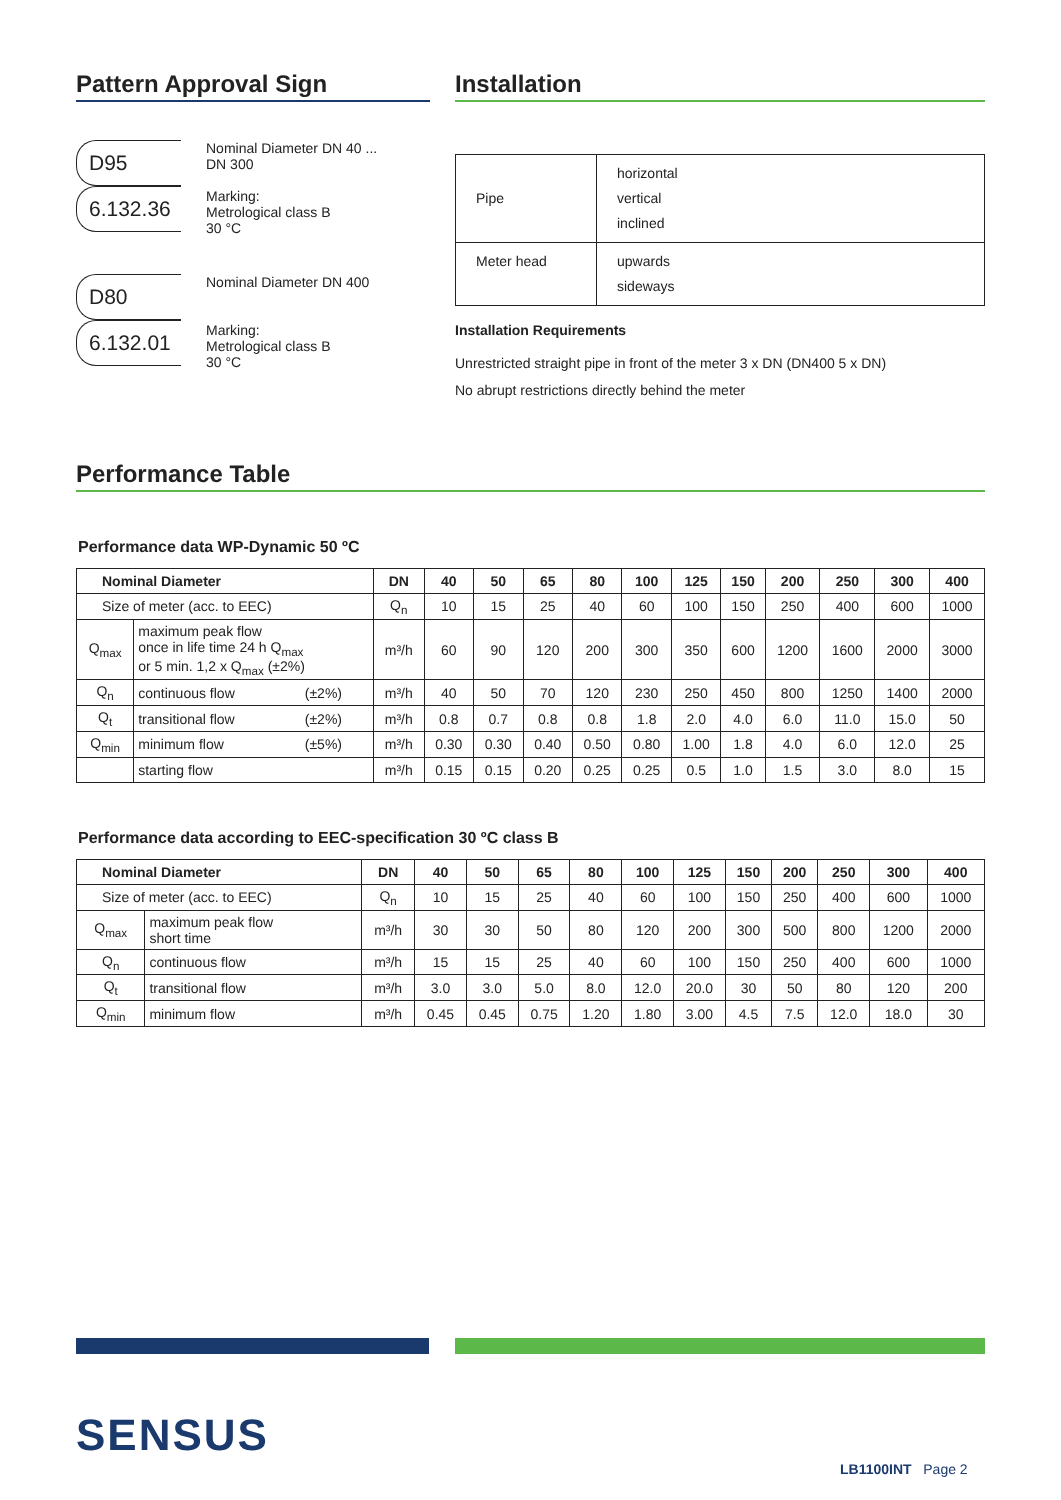Pattern Approval Sign
D95
6.132.36
Nominal Diameter DN 40 ...
DN 300
Marking:
Metrological class B
30 °C
D80
6.132.01
Nominal Diameter DN 400
Marking:
Metrological class B
30 °C
Installation
| Pipe | horizontal vertical inclined |
| Meter head | upwards sideways |
Installation Requirements
Unrestricted straight pipe in front of the meter 3 x DN (DN400 5 x DN)
No abrupt restrictions directly behind the meter
Performance Table
Performance data WP-Dynamic 50 ºC
| Nominal Diameter | | | DN | 40 | 50 | 65 | 80 | 100 | 125 | 150 | 200 | 250 | 300 | 400 |
| --- | --- | --- | --- | --- | --- | --- | --- | --- | --- | --- | --- | --- | --- | --- |
| Size of meter (acc. to EEC) | | | Q<sub>n</sub> | 10 | 15 | 25 | 40 | 60 | 100 | 150 | 250 | 400 | 600 | 1000 |
| Q<sub>max</sub> | maximum peak flow once in life time 24 h Q<sub>max</sub> or 5 min. 1,2 x Q<sub>max</sub> (±2%) | | m³/h | 60 | 90 | 120 | 200 | 300 | 350 | 600 | 1200 | 1600 | 2000 | 3000 |
| Q<sub>n</sub> | continuous flow | (±2%) | m³/h | 40 | 50 | 70 | 120 | 230 | 250 | 450 | 800 | 1250 | 1400 | 2000 |
| Q<sub>t</sub> | transitional flow | (±2%) | m³/h | 0.8 | 0.7 | 0.8 | 0.8 | 1.8 | 2.0 | 4.0 | 6.0 | 11.0 | 15.0 | 50 |
| Q<sub>min</sub> | minimum flow | (±5%) | m³/h | 0.30 | 0.30 | 0.40 | 0.50 | 0.80 | 1.00 | 1.8 | 4.0 | 6.0 | 12.0 | 25 |
| | starting flow | | m³/h | 0.15 | 0.15 | 0.20 | 0.25 | 0.25 | 0.5 | 1.0 | 1.5 | 3.0 | 8.0 | 15 |
Performance data according to EEC-specification 30 ºC class B
| Nominal Diameter | | DN | 40 | 50 | 65 | 80 | 100 | 125 | 150 | 200 | 250 | 300 | 400 |
| --- | --- | --- | --- | --- | --- | --- | --- | --- | --- | --- | --- | --- | --- |
| Size of meter (acc. to EEC) | | Q<sub>n</sub> | 10 | 15 | 25 | 40 | 60 | 100 | 150 | 250 | 400 | 600 | 1000 |
| Q<sub>max</sub> | maximum peak flow short time | m³/h | 30 | 30 | 50 | 80 | 120 | 200 | 300 | 500 | 800 | 1200 | 2000 |
| Q<sub>n</sub> | continuous flow | m³/h | 15 | 15 | 25 | 40 | 60 | 100 | 150 | 250 | 400 | 600 | 1000 |
| Q<sub>t</sub> | transitional flow | m³/h | 3.0 | 3.0 | 5.0 | 8.0 | 12.0 | 20.0 | 30 | 50 | 80 | 120 | 200 |
| Q<sub>min</sub> | minimum flow | m³/h | 0.45 | 0.45 | 0.75 | 1.20 | 1.80 | 3.00 | 4.5 | 7.5 | 12.0 | 18.0 | 30 |
SENSUS
LB1100INT Page 2